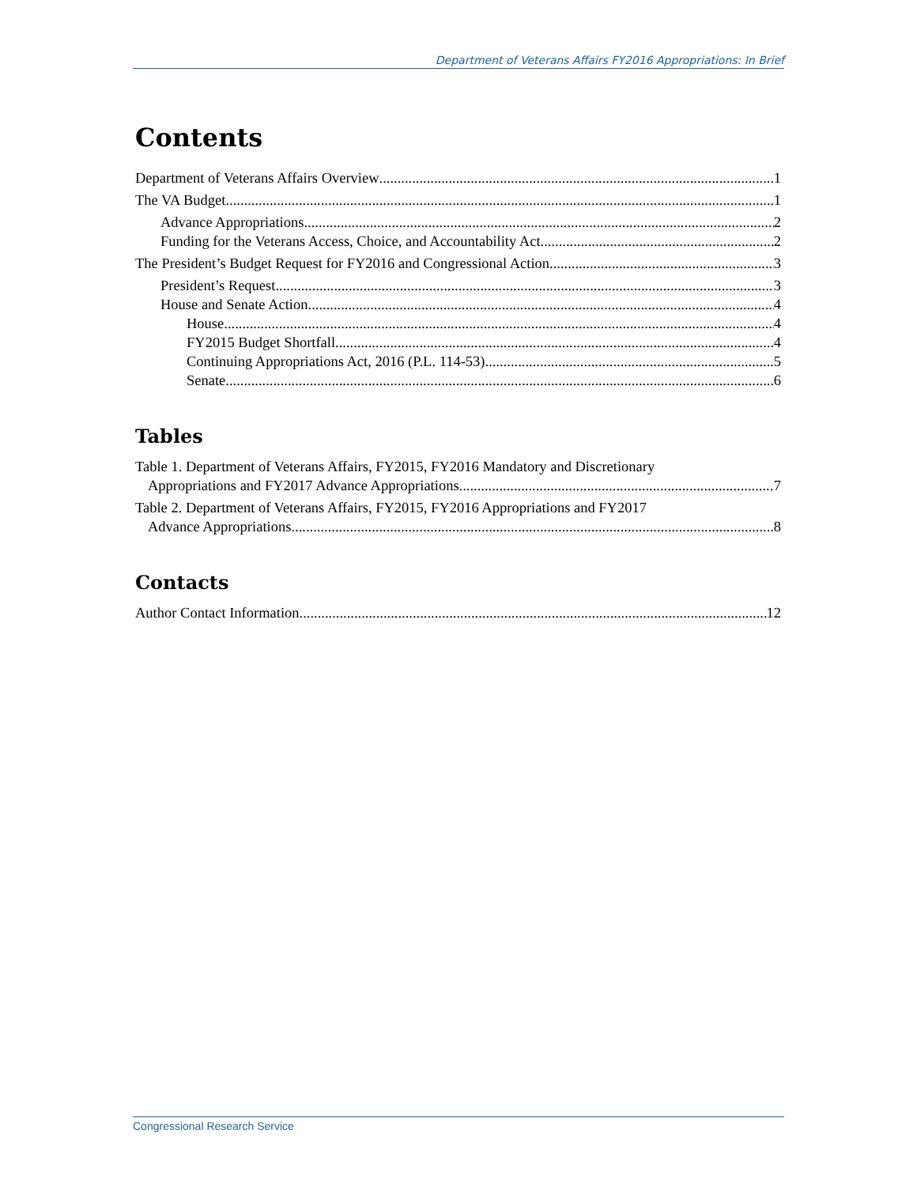Department of Veterans Affairs FY2016 Appropriations: In Brief
Contents
Department of Veterans Affairs Overview 1
The VA Budget 1
Advance Appropriations 2
Funding for the Veterans Access, Choice, and Accountability Act 2
The President’s Budget Request for FY2016 and Congressional Action 3
President’s Request 3
House and Senate Action 4
House 4
FY2015 Budget Shortfall 4
Continuing Appropriations Act, 2016 (P.L. 114-53) 5
Senate 6
Tables
Table 1. Department of Veterans Affairs, FY2015, FY2016 Mandatory and Discretionary
Appropriations and FY2017 Advance Appropriations 7
Table 2. Department of Veterans Affairs, FY2015, FY2016 Appropriations and FY2017
Advance Appropriations 8
Contacts
Author Contact Information 12
Congressional Research Service